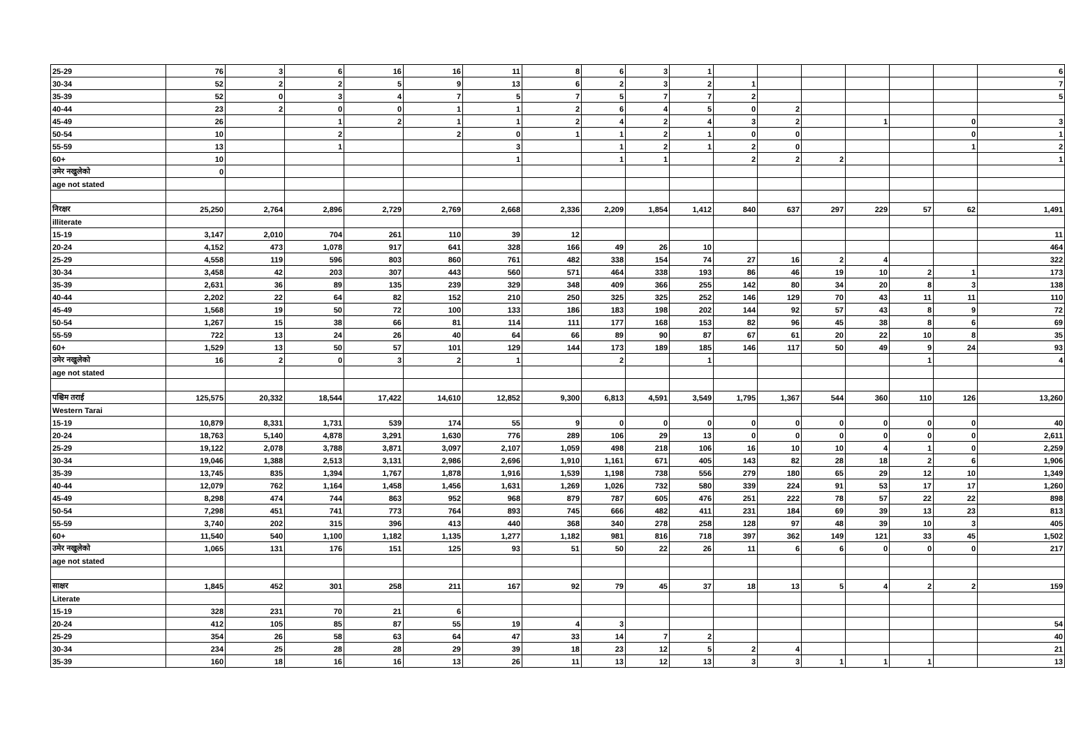| 25-29 | 76 | 3 | 6 | 16 | 16 | 11 | 8 | 6 | 3 | 1 | | | | | | | 6 |
| 30-34 | 52 | 2 | 2 | 5 | 9 | 13 | 6 | 2 | 3 | 2 | 1 | | | | | | 7 |
| 35-39 | 52 | 0 | 3 | 4 | 7 | 5 | 7 | 5 | 7 | 7 | 2 | | | | | | 5 |
| 40-44 | 23 | 2 | 0 | 0 | 1 | 1 | 2 | 6 | 4 | 5 | 0 | 2 | | | | | |
| 45-49 | 26 | | 1 | 2 | 1 | 1 | 2 | 4 | 2 | 4 | 3 | 2 | | 1 | | 0 | 3 |
| 50-54 | 10 | | 2 | | 2 | 0 | 1 | 1 | 2 | 1 | 0 | 0 | | | | 0 | 1 |
| 55-59 | 13 | | 1 | | | 3 | | 1 | 2 | 1 | 2 | 0 | | | | 1 | 2 |
| 60+ | 10 | | | | | 1 | | 1 | 1 | | 2 | 2 | 2 | | | | 1 |
| उमेर नखुलेको | 0 | | | | | | | | | | | | | | | | |
| age not stated | | | | | | | | | | | | | | | | | |
| निरक्षर | 25,250 | 2,764 | 2,896 | 2,729 | 2,769 | 2,668 | 2,336 | 2,209 | 1,854 | 1,412 | 840 | 637 | 297 | 229 | 57 | 62 | 1,491 |
| illiterate | | | | | | | | | | | | | | | | | |
| 15-19 | 3,147 | 2,010 | 704 | 261 | 110 | 39 | 12 | | | | | | | | | | 11 |
| 20-24 | 4,152 | 473 | 1,078 | 917 | 641 | 328 | 166 | 49 | 26 | 10 | | | | | | | 464 |
| 25-29 | 4,558 | 119 | 596 | 803 | 860 | 761 | 482 | 338 | 154 | 74 | 27 | 16 | 2 | 4 | | | 322 |
| 30-34 | 3,458 | 42 | 203 | 307 | 443 | 560 | 571 | 464 | 338 | 193 | 86 | 46 | 19 | 10 | 2 | 1 | 173 |
| 35-39 | 2,631 | 36 | 89 | 135 | 239 | 329 | 348 | 409 | 366 | 255 | 142 | 80 | 34 | 20 | 8 | 3 | 138 |
| 40-44 | 2,202 | 22 | 64 | 82 | 152 | 210 | 250 | 325 | 325 | 252 | 146 | 129 | 70 | 43 | 11 | 11 | 110 |
| 45-49 | 1,568 | 19 | 50 | 72 | 100 | 133 | 186 | 183 | 198 | 202 | 144 | 92 | 57 | 43 | 8 | 9 | 72 |
| 50-54 | 1,267 | 15 | 38 | 66 | 81 | 114 | 111 | 177 | 168 | 153 | 82 | 96 | 45 | 38 | 8 | 6 | 69 |
| 55-59 | 722 | 13 | 24 | 26 | 40 | 64 | 66 | 89 | 90 | 87 | 67 | 61 | 20 | 22 | 10 | 8 | 35 |
| 60+ | 1,529 | 13 | 50 | 57 | 101 | 129 | 144 | 173 | 189 | 185 | 146 | 117 | 50 | 49 | 9 | 24 | 93 |
| उमेर नखुलेको | 16 | 2 | 0 | 3 | 2 | 1 | | 2 | | 1 | | | | | 1 | | 4 |
| age not stated | | | | | | | | | | | | | | | | | |
| पश्चिम तराई | 125,575 | 20,332 | 18,544 | 17,422 | 14,610 | 12,852 | 9,300 | 6,813 | 4,591 | 3,549 | 1,795 | 1,367 | 544 | 360 | 110 | 126 | 13,260 |
| Western Tarai | | | | | | | | | | | | | | | | | |
| 15-19 | 10,879 | 8,331 | 1,731 | 539 | 174 | 55 | 9 | 0 | 0 | 0 | 0 | 0 | 0 | 0 | 0 | 0 | 40 |
| 20-24 | 18,763 | 5,140 | 4,878 | 3,291 | 1,630 | 776 | 289 | 106 | 29 | 13 | 0 | 0 | 0 | 0 | 0 | 0 | 2,611 |
| 25-29 | 19,122 | 2,078 | 3,788 | 3,871 | 3,097 | 2,107 | 1,059 | 498 | 218 | 106 | 16 | 10 | 10 | 4 | 1 | 0 | 2,259 |
| 30-34 | 19,046 | 1,388 | 2,513 | 3,131 | 2,986 | 2,696 | 1,910 | 1,161 | 671 | 405 | 143 | 82 | 28 | 18 | 2 | 6 | 1,906 |
| 35-39 | 13,745 | 835 | 1,394 | 1,767 | 1,878 | 1,916 | 1,539 | 1,198 | 738 | 556 | 279 | 180 | 65 | 29 | 12 | 10 | 1,349 |
| 40-44 | 12,079 | 762 | 1,164 | 1,458 | 1,456 | 1,631 | 1,269 | 1,026 | 732 | 580 | 339 | 224 | 91 | 53 | 17 | 17 | 1,260 |
| 45-49 | 8,298 | 474 | 744 | 863 | 952 | 968 | 879 | 787 | 605 | 476 | 251 | 222 | 78 | 57 | 22 | 22 | 898 |
| 50-54 | 7,298 | 451 | 741 | 773 | 764 | 893 | 745 | 666 | 482 | 411 | 231 | 184 | 69 | 39 | 13 | 23 | 813 |
| 55-59 | 3,740 | 202 | 315 | 396 | 413 | 440 | 368 | 340 | 278 | 258 | 128 | 97 | 48 | 39 | 10 | 3 | 405 |
| 60+ | 11,540 | 540 | 1,100 | 1,182 | 1,135 | 1,277 | 1,182 | 981 | 816 | 718 | 397 | 362 | 149 | 121 | 33 | 45 | 1,502 |
| उमेर नखुलेको | 1,065 | 131 | 176 | 151 | 125 | 93 | 51 | 50 | 22 | 26 | 11 | 6 | 6 | 0 | 0 | 0 | 217 |
| age not stated | | | | | | | | | | | | | | | | | |
| साक्षर | 1,845 | 452 | 301 | 258 | 211 | 167 | 92 | 79 | 45 | 37 | 18 | 13 | 5 | 4 | 2 | 2 | 159 |
| Literate | | | | | | | | | | | | | | | | | |
| 15-19 | 328 | 231 | 70 | 21 | 6 | | | | | | | | | | | | |
| 20-24 | 412 | 105 | 85 | 87 | 55 | 19 | 4 | 3 | | | | | | | | | 54 |
| 25-29 | 354 | 26 | 58 | 63 | 64 | 47 | 33 | 14 | 7 | 2 | | | | | | | 40 |
| 30-34 | 234 | 25 | 28 | 28 | 29 | 39 | 18 | 23 | 12 | 5 | 2 | 4 | | | | | 21 |
| 35-39 | 160 | 18 | 16 | 16 | 13 | 26 | 11 | 13 | 12 | 13 | 3 | 3 | 1 | 1 | 1 | | 13 |